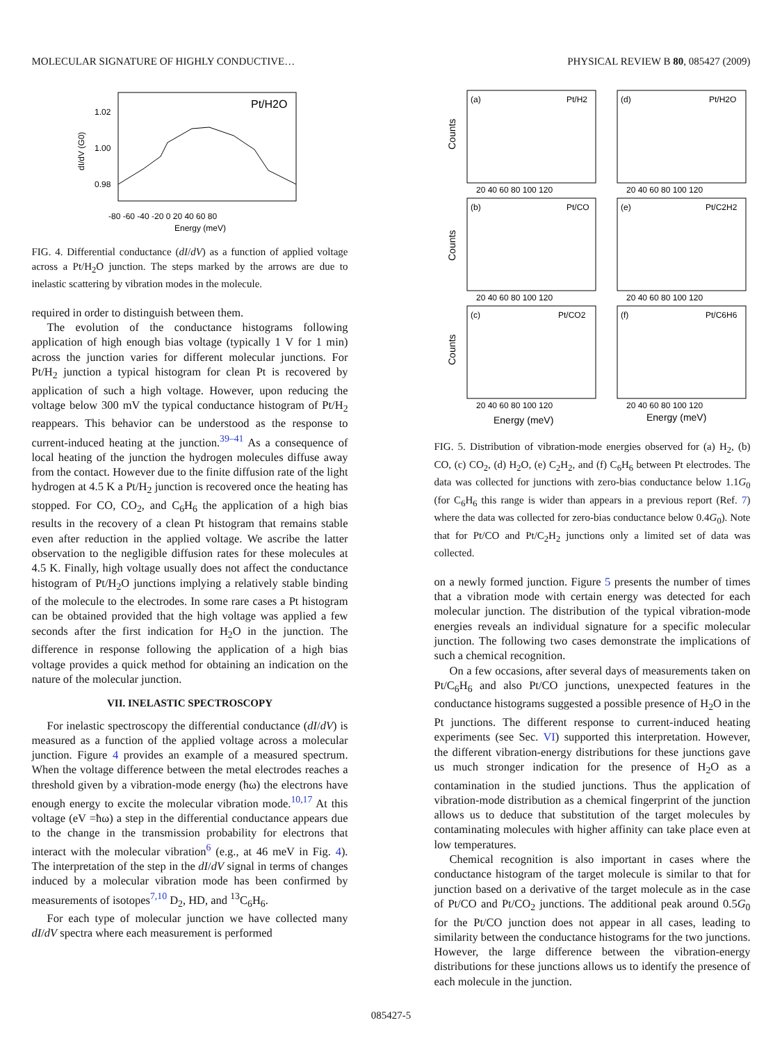MOLECULAR SIGNATURE OF HIGHLY CONDUCTIVE… PHYSICAL REVIEW B 80, 085427 (2009)
Pt/H2O
1.02
1.00
0.98
-80 -60 -40 -20 0 20 40 60 80
Energy (meV)
dI/dV (G0)
FIG. 4. Differential conductance (dI/dV) as a function of applied voltage across a Pt/H<sub>2</sub>O junction. The steps marked by the arrows are due to inelastic scattering by vibration modes in the molecule.
required in order to distinguish between them.
The evolution of the conductance histograms following application of high enough bias voltage (typically 1 V for 1 min) across the junction varies for different molecular junctions. For Pt/H<sub>2</sub> junction a typical histogram for clean Pt is recovered by application of such a high voltage. However, upon reducing the voltage below 300 mV the typical conductance histogram of Pt/H<sub>2</sub> reappears. This behavior can be understood as the response to current-induced heating at the junction.<sup>39–41</sup> As a consequence of local heating of the junction the hydrogen molecules diffuse away from the contact. However due to the finite diffusion rate of the light hydrogen at 4.5 K a Pt/H<sub>2</sub> junction is recovered once the heating has stopped. For CO, CO<sub>2</sub>, and C<sub>6</sub>H<sub>6</sub> the application of a high bias results in the recovery of a clean Pt histogram that remains stable even after reduction in the applied voltage. We ascribe the latter observation to the negligible diffusion rates for these molecules at 4.5 K. Finally, high voltage usually does not affect the conductance histogram of Pt/H<sub>2</sub>O junctions implying a relatively stable binding of the molecule to the electrodes. In some rare cases a Pt histogram can be obtained provided that the high voltage was applied a few seconds after the first indication for H<sub>2</sub>O in the junction. The difference in response following the application of a high bias voltage provides a quick method for obtaining an indication on the nature of the molecular junction.
VII. INELASTIC SPECTROSCOPY
For inelastic spectroscopy the differential conductance (dI/dV) is measured as a function of the applied voltage across a molecular junction. Figure 4 provides an example of a measured spectrum. When the voltage difference between the metal electrodes reaches a threshold given by a vibration-mode energy (ħω) the electrons have enough energy to excite the molecular vibration mode.<sup>10,17</sup> At this voltage (eV =ħω) a step in the differential conductance appears due to the change in the transmission probability for electrons that interact with the molecular vibration<sup>6</sup> (e.g., at 46 meV in Fig. 4). The interpretation of the step in the dI/dV signal in terms of changes induced by a molecular vibration mode has been confirmed by measurements of isotopes<sup>7,10</sup> D<sub>2</sub>, HD, and <sup>13</sup>C<sub>6</sub>H<sub>6</sub>.
For each type of molecular junction we have collected many dI/dV spectra where each measurement is performed
(a)
Pt/H2
(d)
Pt/H2O
(b)
Pt/CO
(e)
Pt/C2H2
(c)
Pt/CO2
(f)
Pt/C6H6
20 40 60 80 100 120
20 40 60 80 100 120
20 40 60 80 100 120
20 40 60 80 100 120
20 40 60 80 100 120
20 40 60 80 100 120
Energy (meV)
Energy (meV)
Counts
Counts
Counts
FIG. 5. Distribution of vibration-mode energies observed for (a) H<sub>2</sub>, (b) CO, (c) CO<sub>2</sub>, (d) H<sub>2</sub>O, (e) C<sub>2</sub>H<sub>2</sub>, and (f) C<sub>6</sub>H<sub>6</sub> between Pt electrodes. The data was collected for junctions with zero-bias conductance below 1.1G<sub>0</sub> (for C<sub>6</sub>H<sub>6</sub> this range is wider than appears in a previous report (Ref. 7) where the data was collected for zero-bias conductance below 0.4G<sub>0</sub>). Note that for Pt/CO and Pt/C<sub>2</sub>H<sub>2</sub> junctions only a limited set of data was collected.
on a newly formed junction. Figure 5 presents the number of times that a vibration mode with certain energy was detected for each molecular junction. The distribution of the typical vibration-mode energies reveals an individual signature for a specific molecular junction. The following two cases demonstrate the implications of such a chemical recognition.
On a few occasions, after several days of measurements taken on Pt/C<sub>6</sub>H<sub>6</sub> and also Pt/CO junctions, unexpected features in the conductance histograms suggested a possible presence of H<sub>2</sub>O in the Pt junctions. The different response to current-induced heating experiments (see Sec. VI) supported this interpretation. However, the different vibration-energy distributions for these junctions gave us much stronger indication for the presence of H<sub>2</sub>O as a contamination in the studied junctions. Thus the application of vibration-mode distribution as a chemical fingerprint of the junction allows us to deduce that substitution of the target molecules by contaminating molecules with higher affinity can take place even at low temperatures.
Chemical recognition is also important in cases where the conductance histogram of the target molecule is similar to that for junction based on a derivative of the target molecule as in the case of Pt/CO and Pt/CO<sub>2</sub> junctions. The additional peak around 0.5G<sub>0</sub> for the Pt/CO junction does not appear in all cases, leading to similarity between the conductance histograms for the two junctions. However, the large difference between the vibration-energy distributions for these junctions allows us to identify the presence of each molecule in the junction.
085427-5